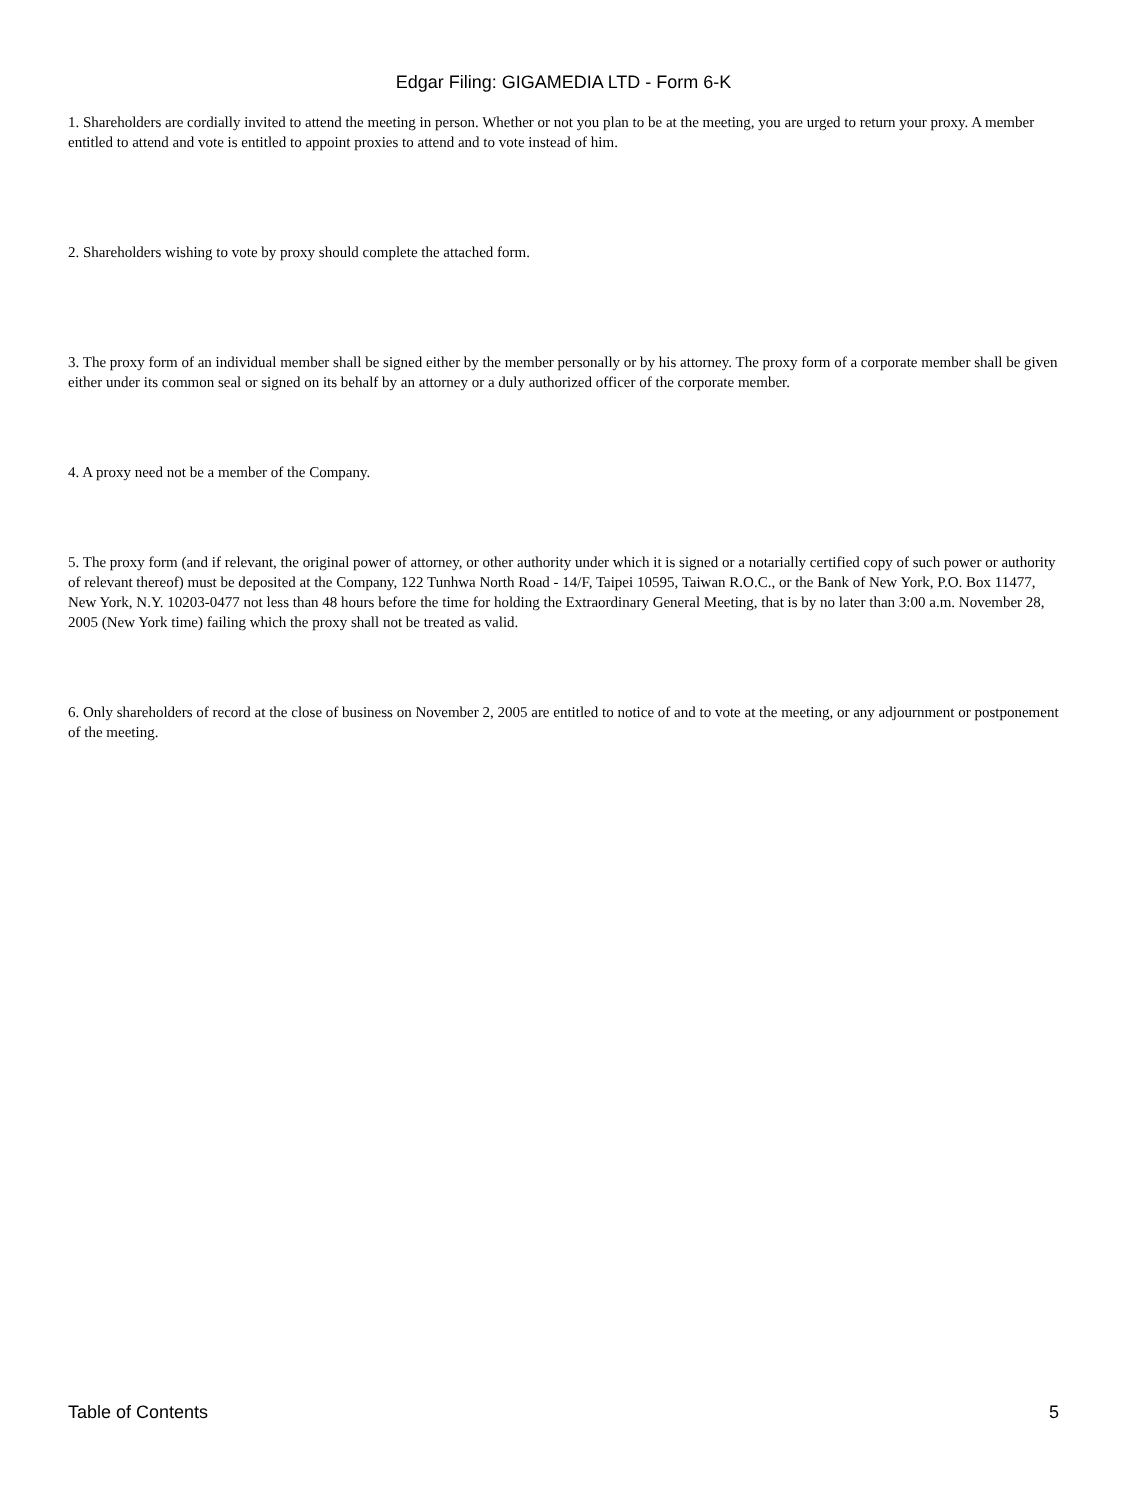Edgar Filing: GIGAMEDIA LTD - Form 6-K
1. Shareholders are cordially invited to attend the meeting in person. Whether or not you plan to be at the meeting, you are urged to return your proxy. A member entitled to attend and vote is entitled to appoint proxies to attend and to vote instead of him.
2. Shareholders wishing to vote by proxy should complete the attached form.
3. The proxy form of an individual member shall be signed either by the member personally or by his attorney. The proxy form of a corporate member shall be given either under its common seal or signed on its behalf by an attorney or a duly authorized officer of the corporate member.
4. A proxy need not be a member of the Company.
5. The proxy form (and if relevant, the original power of attorney, or other authority under which it is signed or a notarially certified copy of such power or authority of relevant thereof) must be deposited at the Company, 122 Tunhwa North Road - 14/F, Taipei 10595, Taiwan R.O.C., or the Bank of New York, P.O. Box 11477, New York, N.Y. 10203-0477 not less than 48 hours before the time for holding the Extraordinary General Meeting, that is by no later than 3:00 a.m. November 28, 2005 (New York time) failing which the proxy shall not be treated as valid.
6. Only shareholders of record at the close of business on November 2, 2005 are entitled to notice of and to vote at the meeting, or any adjournment or postponement of the meeting.
Table of Contents 5